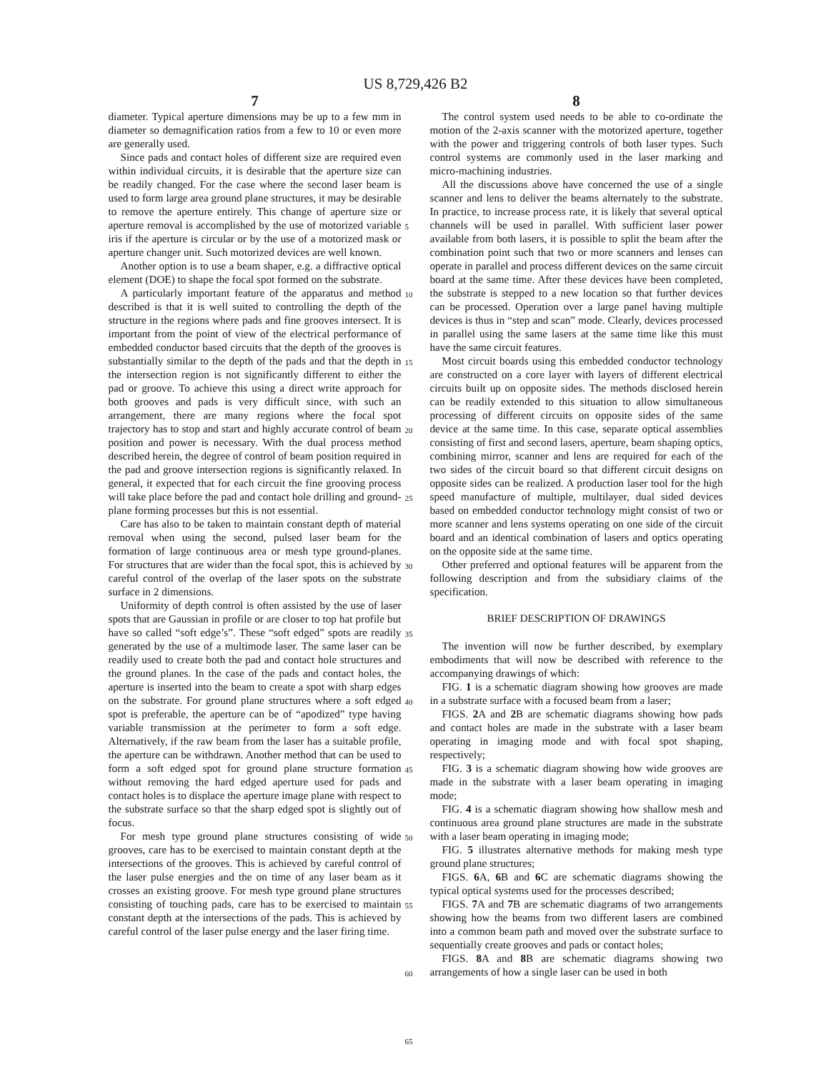US 8,729,426 B2
7
diameter. Typical aperture dimensions may be up to a few mm in diameter so demagnification ratios from a few to 10 or even more are generally used.
Since pads and contact holes of different size are required even within individual circuits, it is desirable that the aperture size can be readily changed. For the case where the second laser beam is used to form large area ground plane structures, it may be desirable to remove the aperture entirely. This change of aperture size or aperture removal is accomplished by the use of motorized variable iris if the aperture is circular or by the use of a motorized mask or aperture changer unit. Such motorized devices are well known.
Another option is to use a beam shaper, e.g. a diffractive optical element (DOE) to shape the focal spot formed on the substrate.
A particularly important feature of the apparatus and method described is that it is well suited to controlling the depth of the structure in the regions where pads and fine grooves intersect. It is important from the point of view of the electrical performance of embedded conductor based circuits that the depth of the grooves is substantially similar to the depth of the pads and that the depth in the intersection region is not significantly different to either the pad or groove. To achieve this using a direct write approach for both grooves and pads is very difficult since, with such an arrangement, there are many regions where the focal spot trajectory has to stop and start and highly accurate control of beam position and power is necessary. With the dual process method described herein, the degree of control of beam position required in the pad and groove intersection regions is significantly relaxed. In general, it expected that for each circuit the fine grooving process will take place before the pad and contact hole drilling and ground-plane forming processes but this is not essential.
Care has also to be taken to maintain constant depth of material removal when using the second, pulsed laser beam for the formation of large continuous area or mesh type ground-planes. For structures that are wider than the focal spot, this is achieved by careful control of the overlap of the laser spots on the substrate surface in 2 dimensions.
Uniformity of depth control is often assisted by the use of laser spots that are Gaussian in profile or are closer to top hat profile but have so called “soft edge’s”. These “soft edged” spots are readily generated by the use of a multimode laser. The same laser can be readily used to create both the pad and contact hole structures and the ground planes. In the case of the pads and contact holes, the aperture is inserted into the beam to create a spot with sharp edges on the substrate. For ground plane structures where a soft edged spot is preferable, the aperture can be of “apodized” type having variable transmission at the perimeter to form a soft edge. Alternatively, if the raw beam from the laser has a suitable profile, the aperture can be withdrawn. Another method that can be used to form a soft edged spot for ground plane structure formation without removing the hard edged aperture used for pads and contact holes is to displace the aperture image plane with respect to the substrate surface so that the sharp edged spot is slightly out of focus.
For mesh type ground plane structures consisting of wide grooves, care has to be exercised to maintain constant depth at the intersections of the grooves. This is achieved by careful control of the laser pulse energies and the on time of any laser beam as it crosses an existing groove. For mesh type ground plane structures consisting of touching pads, care has to be exercised to maintain constant depth at the intersections of the pads. This is achieved by careful control of the laser pulse energy and the laser firing time.
5
10
15
20
25
30
35
40
45
50
55
60
65
8
The control system used needs to be able to co-ordinate the motion of the 2-axis scanner with the motorized aperture, together with the power and triggering controls of both laser types. Such control systems are commonly used in the laser marking and micro-machining industries.
All the discussions above have concerned the use of a single scanner and lens to deliver the beams alternately to the substrate. In practice, to increase process rate, it is likely that several optical channels will be used in parallel. With sufficient laser power available from both lasers, it is possible to split the beam after the combination point such that two or more scanners and lenses can operate in parallel and process different devices on the same circuit board at the same time. After these devices have been completed, the substrate is stepped to a new location so that further devices can be processed. Operation over a large panel having multiple devices is thus in “step and scan” mode. Clearly, devices processed in parallel using the same lasers at the same time like this must have the same circuit features.
Most circuit boards using this embedded conductor technology are constructed on a core layer with layers of different electrical circuits built up on opposite sides. The methods disclosed herein can be readily extended to this situation to allow simultaneous processing of different circuits on opposite sides of the same device at the same time. In this case, separate optical assemblies consisting of first and second lasers, aperture, beam shaping optics, combining mirror, scanner and lens are required for each of the two sides of the circuit board so that different circuit designs on opposite sides can be realized. A production laser tool for the high speed manufacture of multiple, multilayer, dual sided devices based on embedded conductor technology might consist of two or more scanner and lens systems operating on one side of the circuit board and an identical combination of lasers and optics operating on the opposite side at the same time.
Other preferred and optional features will be apparent from the following description and from the subsidiary claims of the specification.
BRIEF DESCRIPTION OF DRAWINGS
The invention will now be further described, by exemplary embodiments that will now be described with reference to the accompanying drawings of which:
FIG. 1 is a schematic diagram showing how grooves are made in a substrate surface with a focused beam from a laser;
FIGS. 2 A and 2 B are schematic diagrams showing how pads and contact holes are made in the substrate with a laser beam operating in imaging mode and with focal spot shaping, respectively;
FIG. 3 is a schematic diagram showing how wide grooves are made in the substrate with a laser beam operating in imaging mode;
FIG. 4 is a schematic diagram showing how shallow mesh and continuous area ground plane structures are made in the substrate with a laser beam operating in imaging mode;
FIG. 5 illustrates alternative methods for making mesh type ground plane structures;
FIGS. 6 A, 6 B and 6 C are schematic diagrams showing the typical optical systems used for the processes described;
FIGS. 7 A and 7 B are schematic diagrams of two arrangements showing how the beams from two different lasers are combined into a common beam path and moved over the substrate surface to sequentially create grooves and pads or contact holes;
FIGS. 8 A and 8 B are schematic diagrams showing two arrangements of how a single laser can be used in both